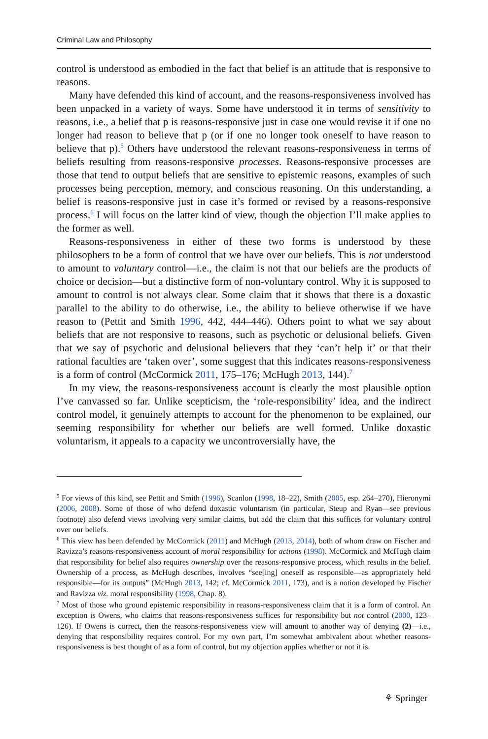Criminal Law and Philosophy
control is understood as embodied in the fact that belief is an attitude that is responsive to reasons.
Many have defended this kind of account, and the reasons-responsiveness involved has been unpacked in a variety of ways. Some have understood it in terms of sensitivity to reasons, i.e., a belief that p is reasons-responsive just in case one would revise it if one no longer had reason to believe that p (or if one no longer took oneself to have reason to believe that p).<sup>5</sup> Others have understood the relevant reasons-responsiveness in terms of beliefs resulting from reasons-responsive processes. Reasons-responsive processes are those that tend to output beliefs that are sensitive to epistemic reasons, examples of such processes being perception, memory, and conscious reasoning. On this understanding, a belief is reasons-responsive just in case it’s formed or revised by a reasons-responsive process.<sup>6</sup> I will focus on the latter kind of view, though the objection I’ll make applies to the former as well.
Reasons-responsiveness in either of these two forms is understood by these philosophers to be a form of control that we have over our beliefs. This is not understood to amount to voluntary control—i.e., the claim is not that our beliefs are the products of choice or decision—but a distinctive form of non-voluntary control. Why it is supposed to amount to control is not always clear. Some claim that it shows that there is a doxastic parallel to the ability to do otherwise, i.e., the ability to believe otherwise if we have reason to (Pettit and Smith 1996, 442, 444–446). Others point to what we say about beliefs that are not responsive to reasons, such as psychotic or delusional beliefs. Given that we say of psychotic and delusional believers that they ‘can’t help it’ or that their rational faculties are ‘taken over’, some suggest that this indicates reasons-responsiveness is a form of control (McCormick 2011, 175–176; McHugh 2013, 144).<sup>7</sup>
In my view, the reasons-responsiveness account is clearly the most plausible option I’ve canvassed so far. Unlike scepticism, the ‘role-responsibility’ idea, and the indirect control model, it genuinely attempts to account for the phenomenon to be explained, our seeming responsibility for whether our beliefs are well formed. Unlike doxastic voluntarism, it appeals to a capacity we uncontroversially have, the
<sup>5</sup> For views of this kind, see Pettit and Smith (1996), Scanlon (1998, 18–22), Smith (2005, esp. 264–270), Hieronymi (2006, 2008). Some of those of who defend doxastic voluntarism (in particular, Steup and Ryan—see previous footnote) also defend views involving very similar claims, but add the claim that this suffices for voluntary control over our beliefs.
<sup>6</sup> This view has been defended by McCormick (2011) and McHugh (2013, 2014), both of whom draw on Fischer and Ravizza’s reasons-responsiveness account of moral responsibility for actions (1998). McCormick and McHugh claim that responsibility for belief also requires ownership over the reasons-responsive process, which results in the belief. Ownership of a process, as McHugh describes, involves “see[ing] oneself as responsible—as appropriately held responsible—for its outputs” (McHugh 2013, 142; cf. McCormick 2011, 173), and is a notion developed by Fischer and Ravizza viz. moral responsibility (1998, Chap. 8).
<sup>7</sup> Most of those who ground epistemic responsibility in reasons-responsiveness claim that it is a form of control. An exception is Owens, who claims that reasons-responsiveness suffices for responsibility but not control (2000, 123–126). If Owens is correct, then the reasons-responsiveness view will amount to another way of denying (2)—i.e., denying that responsibility requires control. For my own part, I’m somewhat ambivalent about whether reasons-responsiveness is best thought of as a form of control, but my objection applies whether or not it is.
⚘ Springer